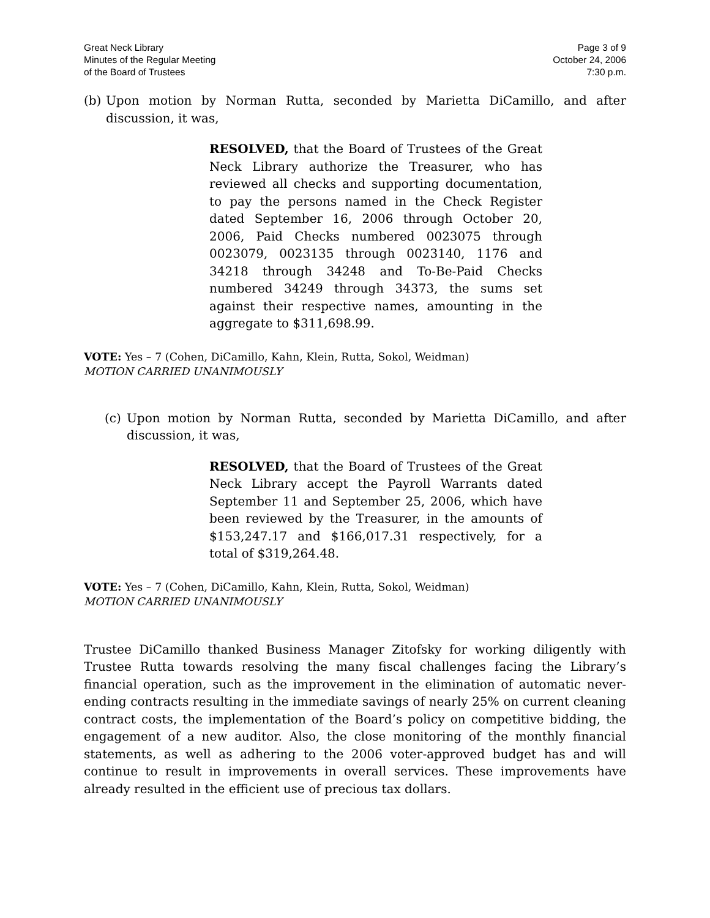Great Neck Library
Minutes of the Regular Meeting
of the Board of Trustees
Page 3 of 9
October 24, 2006
7:30 p.m.
(b) Upon motion by Norman Rutta, seconded by Marietta DiCamillo, and after discussion, it was,
RESOLVED, that the Board of Trustees of the Great Neck Library authorize the Treasurer, who has reviewed all checks and supporting documentation, to pay the persons named in the Check Register dated September 16, 2006 through October 20, 2006, Paid Checks numbered 0023075 through 0023079, 0023135 through 0023140, 1176 and 34218 through 34248 and To-Be-Paid Checks numbered 34249 through 34373, the sums set against their respective names, amounting in the aggregate to $311,698.99.
VOTE: Yes – 7 (Cohen, DiCamillo, Kahn, Klein, Rutta, Sokol, Weidman)
MOTION CARRIED UNANIMOUSLY
(c) Upon motion by Norman Rutta, seconded by Marietta DiCamillo, and after discussion, it was,
RESOLVED, that the Board of Trustees of the Great Neck Library accept the Payroll Warrants dated September 11 and September 25, 2006, which have been reviewed by the Treasurer, in the amounts of $153,247.17 and $166,017.31 respectively, for a total of $319,264.48.
VOTE: Yes – 7 (Cohen, DiCamillo, Kahn, Klein, Rutta, Sokol, Weidman)
MOTION CARRIED UNANIMOUSLY
Trustee DiCamillo thanked Business Manager Zitofsky for working diligently with Trustee Rutta towards resolving the many fiscal challenges facing the Library’s financial operation, such as the improvement in the elimination of automatic never-ending contracts resulting in the immediate savings of nearly 25% on current cleaning contract costs, the implementation of the Board’s policy on competitive bidding, the engagement of a new auditor. Also, the close monitoring of the monthly financial statements, as well as adhering to the 2006 voter-approved budget has and will continue to result in improvements in overall services. These improvements have already resulted in the efficient use of precious tax dollars.